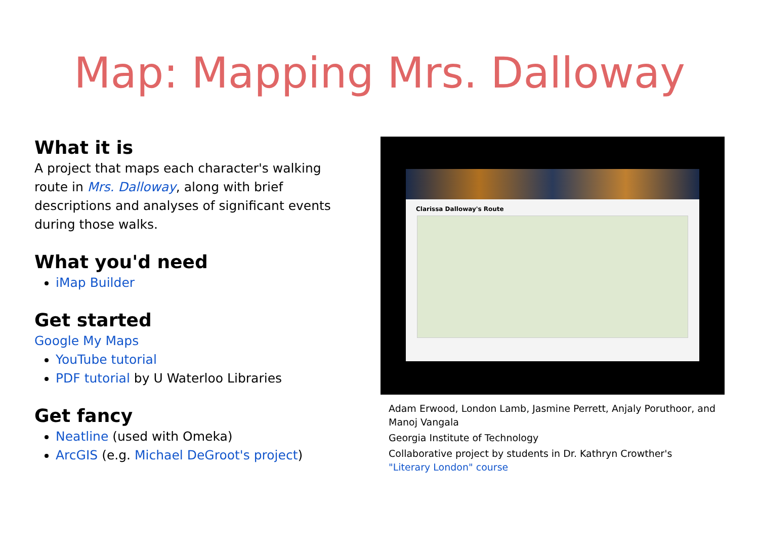Map: Mapping Mrs. Dalloway
What it is
A project that maps each character's walking route in Mrs. Dalloway, along with brief descriptions and analyses of significant events during those walks.
What you'd need
iMap Builder
Get started
Google My Maps
YouTube tutorial
PDF tutorial by U Waterloo Libraries
Get fancy
Neatline (used with Omeka)
ArcGIS (e.g. Michael DeGroot's project)
Clarissa Dalloway's Route
Adam Erwood, London Lamb, Jasmine Perrett, Anjaly Poruthoor, and Manoj Vangala
Georgia Institute of Technology
Collaborative project by students in Dr. Kathryn Crowther's "Literary London" course